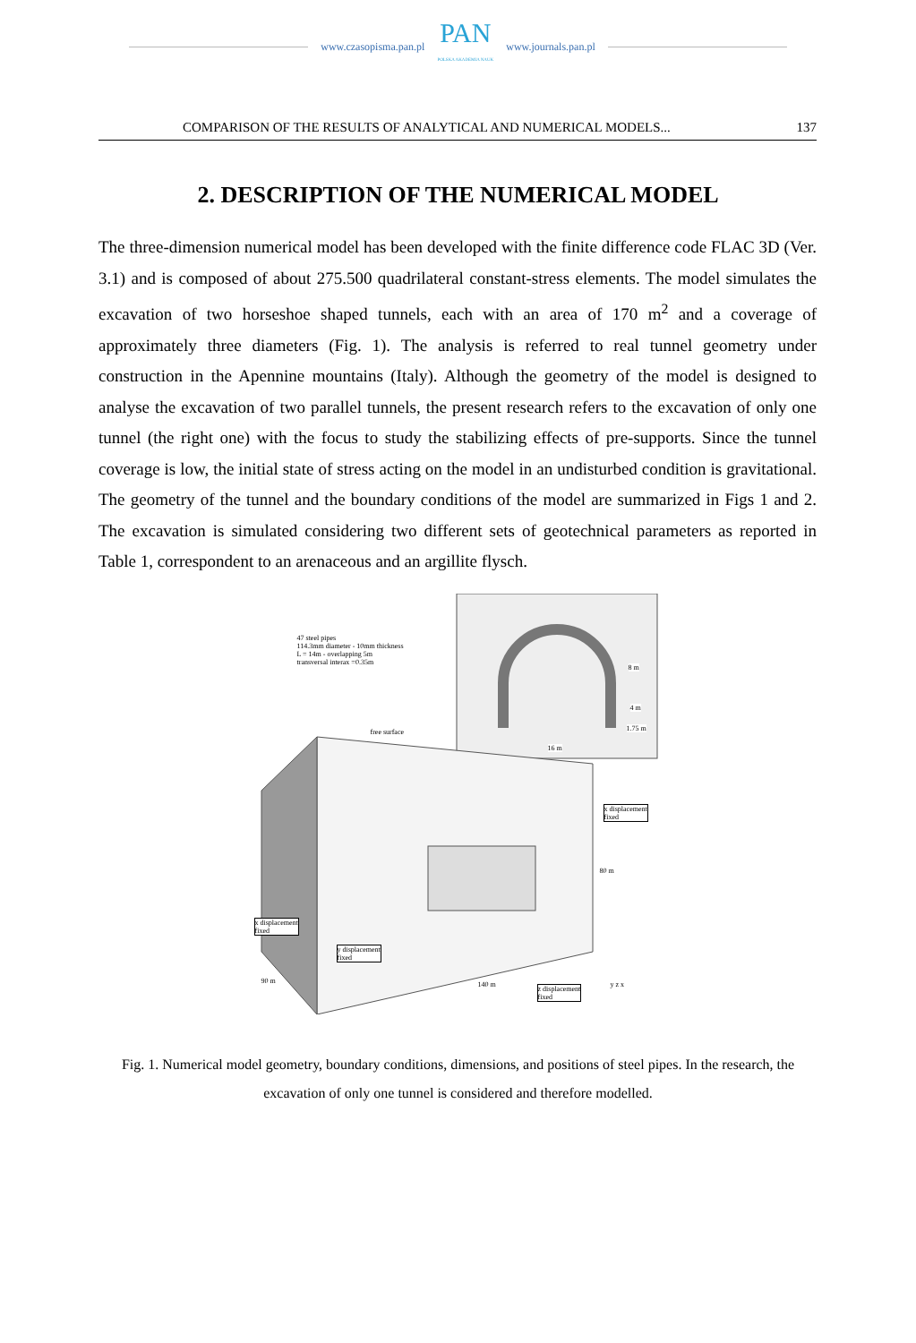www.czasopisma.pan.pl
PAN
POLSKA AKADEMIA NAUK
www.journals.pan.pl
COMPARISON OF THE RESULTS OF ANALYTICAL AND NUMERICAL MODELS... 137
2. DESCRIPTION OF THE NUMERICAL MODEL
The three-dimension numerical model has been developed with the finite difference code FLAC 3D (Ver. 3.1) and is composed of about 275.500 quadrilateral constant-stress elements. The model simulates the excavation of two horseshoe shaped tunnels, each with an area of 170 m<sup>2</sup> and a coverage of approximately three diameters (Fig. 1). The analysis is referred to real tunnel geometry under construction in the Apennine mountains (Italy). Although the geometry of the model is designed to analyse the excavation of two parallel tunnels, the present research refers to the excavation of only one tunnel (the right one) with the focus to study the stabilizing effects of pre-supports. Since the tunnel coverage is low, the initial state of stress acting on the model in an undisturbed condition is gravitational. The geometry of the tunnel and the boundary conditions of the model are summarized in Figs 1 and 2. The excavation is simulated considering two different sets of geotechnical parameters as reported in Table 1, correspondent to an arenaceous and an argillite flysch.
47 steel pipes
114.3mm diameter - 10mm thickness
L = 14m - overlapping 5m
transversal interax =0.35m
8 m
4 m
1.75 m
16 m
free surface
x displacement
fixed
80 m
x displacement
fixed
y displacement
fixed
90 m 140 m
z displacement
fixed
y z x
Fig. 1. Numerical model geometry, boundary conditions, dimensions, and positions of steel pipes. In the research, the excavation of only one tunnel is considered and therefore modelled.